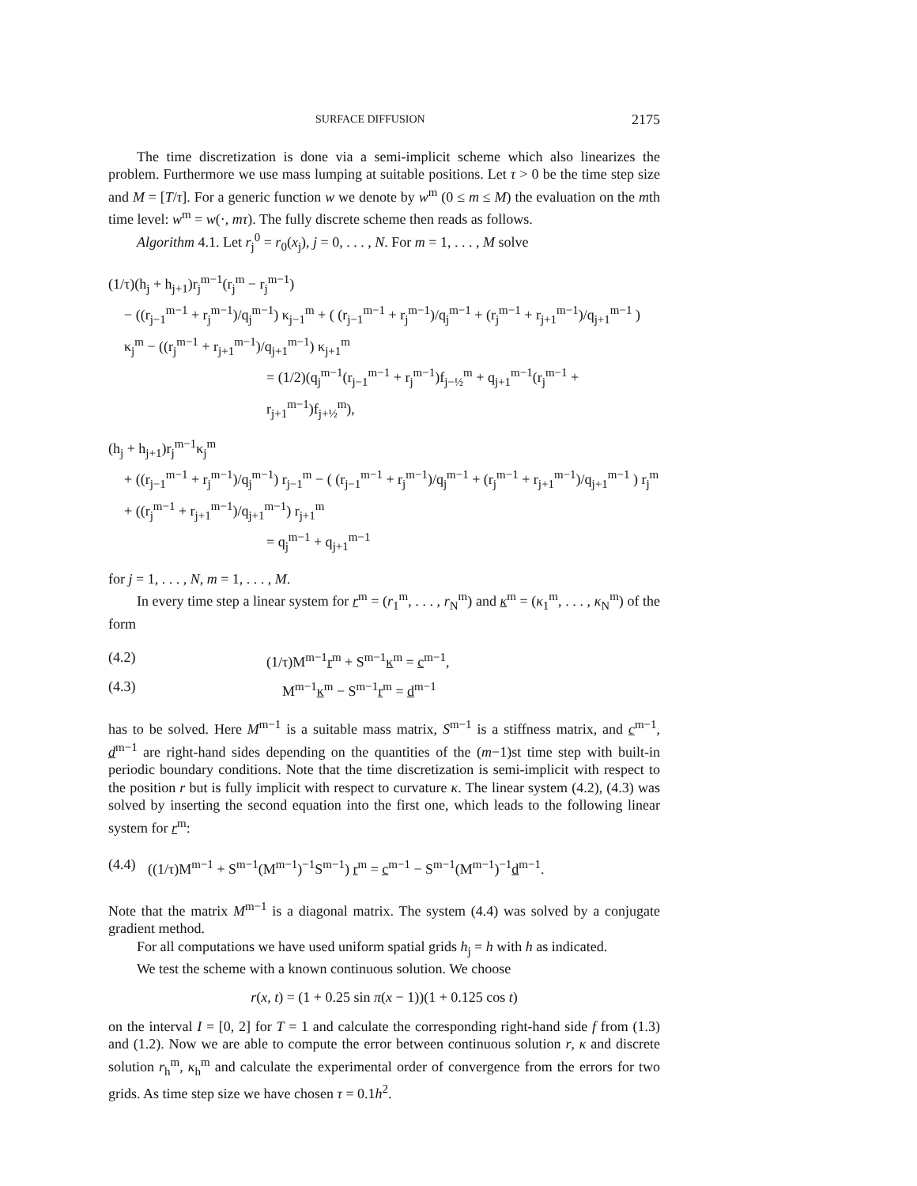SURFACE DIFFUSION 2175
The time discretization is done via a semi-implicit scheme which also linearizes the problem. Furthermore we use mass lumping at suitable positions. Let τ > 0 be the time step size and M = [T/τ]. For a generic function w we denote by w<sup>m</sup> (0 ≤ m ≤ M) the evaluation on the mth time level: w<sup>m</sup> = w(·, mτ). The fully discrete scheme then reads as follows.
Algorithm 4.1. Let r<sub>j</sub><sup>0</sup> = r<sub>0</sub>(x<sub>j</sub>), j = 0, . . . , N. For m = 1, . . . , M solve
(1/τ)(h<sub>j</sub> + h<sub>j+1</sub>)r<sub>j</sub><sup>m−1</sup>(r<sub>j</sub><sup>m</sup> − r<sub>j</sub><sup>m−1</sup>)
− ((r<sub>j−1</sub><sup>m−1</sup> + r<sub>j</sub><sup>m−1</sup>)/q<sub>j</sub><sup>m−1</sup>) κ<sub>j−1</sub><sup>m</sup> + ( (r<sub>j−1</sub><sup>m−1</sup> + r<sub>j</sub><sup>m−1</sup>)/q<sub>j</sub><sup>m−1</sup> + (r<sub>j</sub><sup>m−1</sup> + r<sub>j+1</sub><sup>m−1</sup>)/q<sub>j+1</sub><sup>m−1</sup> ) κ<sub>j</sub><sup>m</sup> − ((r<sub>j</sub><sup>m−1</sup> + r<sub>j+1</sub><sup>m−1</sup>)/q<sub>j+1</sub><sup>m−1</sup>) κ<sub>j+1</sub><sup>m</sup>
= (1/2)(q<sub>j</sub><sup>m−1</sup>(r<sub>j−1</sub><sup>m−1</sup> + r<sub>j</sub><sup>m−1</sup>)f<sub>j−½</sub><sup>m</sup> + q<sub>j+1</sub><sup>m−1</sup>(r<sub>j</sub><sup>m−1</sup> + r<sub>j+1</sub><sup>m−1</sup>)f<sub>j+½</sub><sup>m</sup>),
(h<sub>j</sub> + h<sub>j+1</sub>)r<sub>j</sub><sup>m−1</sup>κ<sub>j</sub><sup>m</sup>
+ ((r<sub>j−1</sub><sup>m−1</sup> + r<sub>j</sub><sup>m−1</sup>)/q<sub>j</sub><sup>m−1</sup>) r<sub>j−1</sub><sup>m</sup> − ( (r<sub>j−1</sub><sup>m−1</sup> + r<sub>j</sub><sup>m−1</sup>)/q<sub>j</sub><sup>m−1</sup> + (r<sub>j</sub><sup>m−1</sup> + r<sub>j+1</sub><sup>m−1</sup>)/q<sub>j+1</sub><sup>m−1</sup> ) r<sub>j</sub><sup>m</sup> + ((r<sub>j</sub><sup>m−1</sup> + r<sub>j+1</sub><sup>m−1</sup>)/q<sub>j+1</sub><sup>m−1</sup>) r<sub>j+1</sub><sup>m</sup>
= q<sub>j</sub><sup>m−1</sup> + q<sub>j+1</sub><sup>m−1</sup>
for j = 1, . . . , N, m = 1, . . . , M.
In every time step a linear system for r<sup>m</sup> = (r<sub>1</sub><sup>m</sup>, . . . , r<sub>N</sub><sup>m</sup>) and κ<sup>m</sup> = (κ<sub>1</sub><sup>m</sup>, . . . , κ<sub>N</sub><sup>m</sup>) of the form
(4.2) (1/τ)M<sup>m−1</sup>r<sup>m</sup> + S<sup>m−1</sup>κ<sup>m</sup> = c<sup>m−1</sup>,
(4.3) M<sup>m−1</sup>κ<sup>m</sup> − S<sup>m−1</sup>r<sup>m</sup> = d<sup>m−1</sup>
has to be solved. Here M<sup>m−1</sup> is a suitable mass matrix, S<sup>m−1</sup> is a stiffness matrix, and c<sup>m−1</sup>, d<sup>m−1</sup> are right-hand sides depending on the quantities of the (m−1)st time step with built-in periodic boundary conditions. Note that the time discretization is semi-implicit with respect to the position r but is fully implicit with respect to curvature κ. The linear system (4.2), (4.3) was solved by inserting the second equation into the first one, which leads to the following linear system for r<sup>m</sup>:
(4.4) ((1/τ)M<sup>m−1</sup> + S<sup>m−1</sup>(M<sup>m−1</sup>)<sup>−1</sup>S<sup>m−1</sup>) r<sup>m</sup> = c<sup>m−1</sup> − S<sup>m−1</sup>(M<sup>m−1</sup>)<sup>−1</sup>d<sup>m−1</sup>.
Note that the matrix M<sup>m−1</sup> is a diagonal matrix. The system (4.4) was solved by a conjugate gradient method.
For all computations we have used uniform spatial grids h<sub>j</sub> = h with h as indicated.
We test the scheme with a known continuous solution. We choose
r(x, t) = (1 + 0.25 sin π(x − 1))(1 + 0.125 cos t)
on the interval I = [0, 2] for T = 1 and calculate the corresponding right-hand side f from (1.3) and (1.2). Now we are able to compute the error between continuous solution r, κ and discrete solution r<sub>h</sub><sup>m</sup>, κ<sub>h</sub><sup>m</sup> and calculate the experimental order of convergence from the errors for two grids. As time step size we have chosen τ = 0.1h<sup>2</sup>.